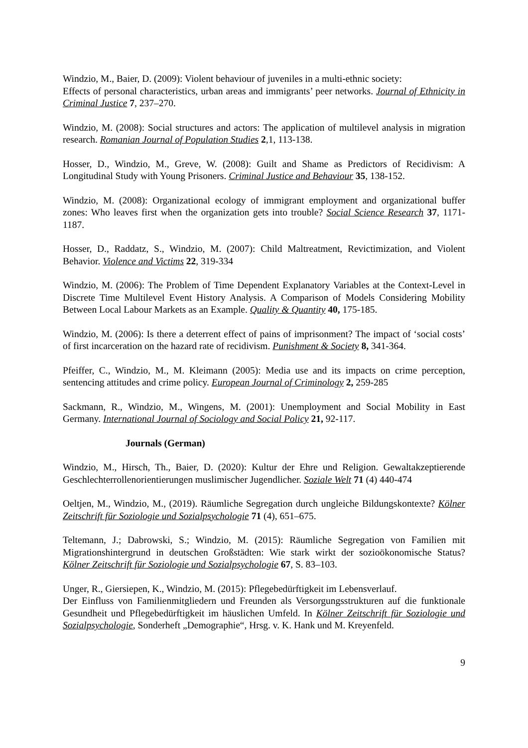Windzio, M., Baier, D. (2009): Violent behaviour of juveniles in a multi-ethnic society:
Effects of personal characteristics, urban areas and immigrants’ peer networks. Journal of Ethnicity in Criminal Justice 7, 237–270.
Windzio, M. (2008): Social structures and actors: The application of multilevel analysis in migration research. Romanian Journal of Population Studies 2,1, 113-138.
Hosser, D., Windzio, M., Greve, W. (2008): Guilt and Shame as Predictors of Recidivism: A Longitudinal Study with Young Prisoners. Criminal Justice and Behaviour 35, 138-152.
Windzio, M. (2008): Organizational ecology of immigrant employment and organizational buffer zones: Who leaves first when the organization gets into trouble? Social Science Research 37, 1171-1187.
Hosser, D., Raddatz, S., Windzio, M. (2007): Child Maltreatment, Revictimization, and Violent Behavior. Violence and Victims 22, 319-334
Windzio, M. (2006): The Problem of Time Dependent Explanatory Variables at the Context-Level in Discrete Time Multilevel Event History Analysis. A Comparison of Models Considering Mobility Between Local Labour Markets as an Example. Quality & Quantity 40, 175-185.
Windzio, M. (2006): Is there a deterrent effect of pains of imprisonment? The impact of ‘social costs’ of first incarceration on the hazard rate of recidivism. Punishment & Society 8, 341-364.
Pfeiffer, C., Windzio, M., M. Kleimann (2005): Media use and its impacts on crime perception, sentencing attitudes and crime policy. European Journal of Criminology 2, 259-285
Sackmann, R., Windzio, M., Wingens, M. (2001): Unemployment and Social Mobility in East Germany. International Journal of Sociology and Social Policy 21, 92-117.
Journals (German)
Windzio, M., Hirsch, Th., Baier, D. (2020): Kultur der Ehre und Religion. Gewaltakzeptierende Geschlechterrollenorientierungen muslimischer Jugendlicher. Soziale Welt 71 (4) 440-474
Oeltjen, M., Windzio, M., (2019). Räumliche Segregation durch ungleiche Bildungskontexte? Kölner Zeitschrift für Soziologie und Sozialpsychologie 71 (4), 651–675.
Teltemann, J.; Dabrowski, S.; Windzio, M. (2015): Räumliche Segregation von Familien mit Migrationshintergrund in deutschen Großstädten: Wie stark wirkt der sozioökonomische Status? Kölner Zeitschrift für Soziologie und Sozialpsychologie 67, S. 83–103.
Unger, R., Giersiepen, K., Windzio, M. (2015): Pflegebedürftigkeit im Lebensverlauf.
Der Einfluss von Familienmitgliedern und Freunden als Versorgungsstrukturen auf die funktionale Gesundheit und Pflegebedürftigkeit im häuslichen Umfeld. In Kölner Zeitschrift für Soziologie und Sozialpsychologie, Sonderheft „Demographie“, Hrsg. v. K. Hank und M. Kreyenfeld.
9